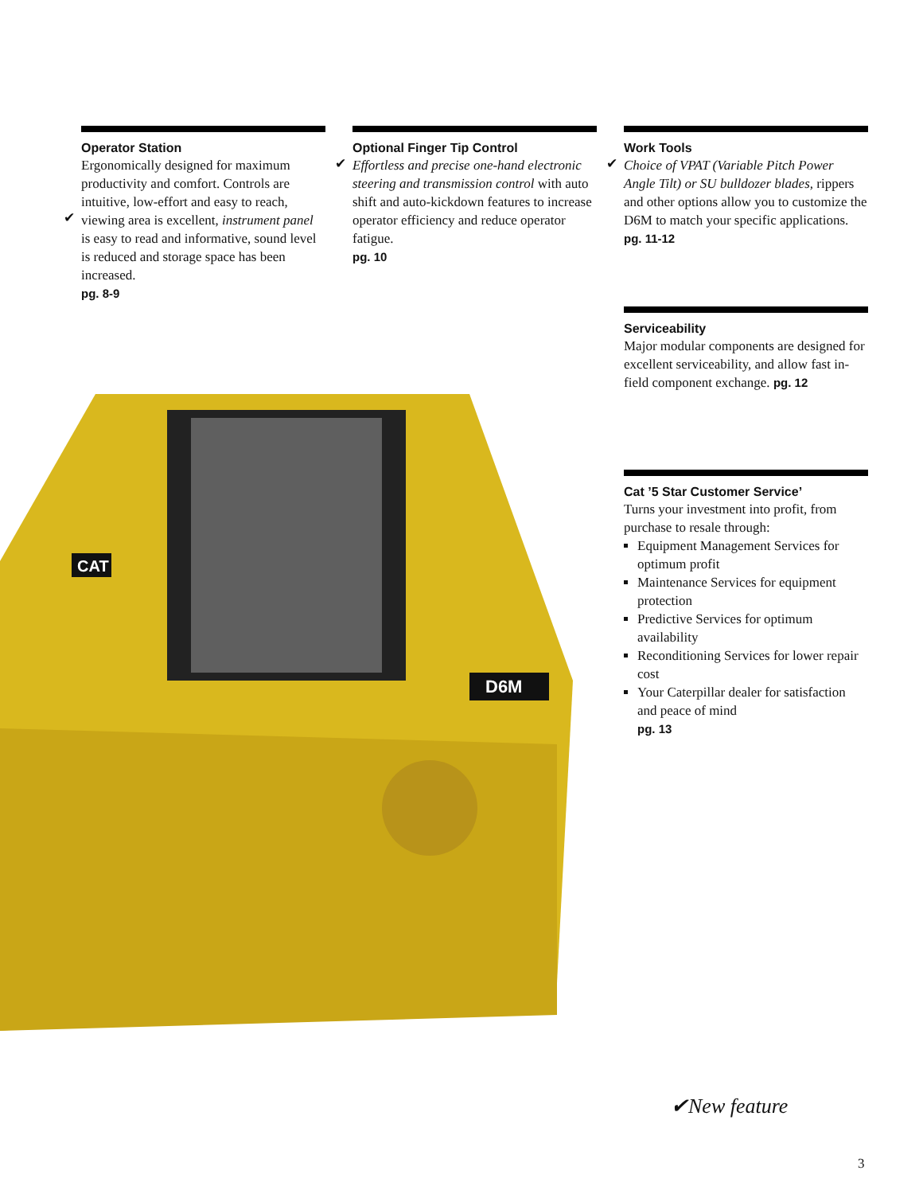D6M
CAT
Operator Station
Ergonomically designed for maximum productivity and comfort. Controls are intuitive, low-effort and easy to reach,
✔
viewing area is excellent, instrument panel is easy to read and informative, sound level is reduced and storage space has been increased.
pg. 8-9
Optional Finger Tip Control
✔
Effortless and precise one-hand electronic steering and transmission control with auto shift and auto-kickdown features to increase operator efficiency and reduce operator fatigue.
pg. 10
Work Tools
✔
Choice of VPAT (Variable Pitch Power Angle Tilt) or SU bulldozer blades, rippers and other options allow you to customize the D6M to match your specific applications. pg. 11-12
Serviceability
Major modular components are designed for excellent serviceability, and allow fast in-field component exchange. pg. 12
Cat ’5 Star Customer Service’
Turns your investment into profit, from purchase to resale through:
Equipment Management Services for optimum profit
Maintenance Services for equipment protection
Predictive Services for optimum availability
Reconditioning Services for lower repair cost
Your Caterpillar dealer for satisfaction and peace of mind
pg. 13
✔New feature
3